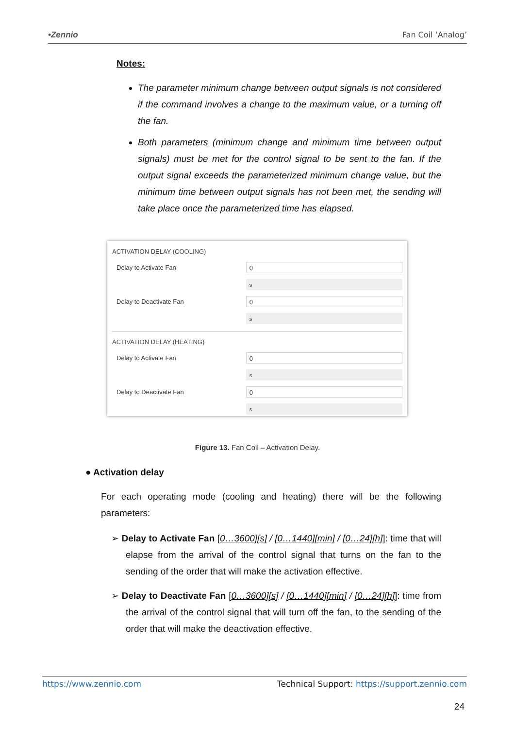•Zennio Fan Coil ‘Analog’
Notes:
The parameter minimum change between output signals is not considered if the command involves a change to the maximum value, or a turning off the fan.
Both parameters (minimum change and minimum time between output signals) must be met for the control signal to be sent to the fan. If the output signal exceeds the parameterized minimum change value, but the minimum time between output signals has not been met, the sending will take place once the parameterized time has elapsed.
ACTIVATION DELAY (COOLING)
Delay to Activate Fan 0
s
Delay to Deactivate Fan 0
s
ACTIVATION DELAY (HEATING)
Delay to Activate Fan 0
s
Delay to Deactivate Fan 0
s
Figure 13. Fan Coil – Activation Delay.
● Activation delay
For each operating mode (cooling and heating) there will be the following parameters:
➢ Delay to Activate Fan [0…3600][s] / [0…1440][min] / [0…24][h]]: time that will elapse from the arrival of the control signal that turns on the fan to the sending of the order that will make the activation effective.
➢ Delay to Deactivate Fan [0…3600][s] / [0…1440][min] / [0…24][h]]: time from the arrival of the control signal that will turn off the fan, to the sending of the order that will make the deactivation effective.
https://www.zennio.com Technical Support: https://support.zennio.com
24